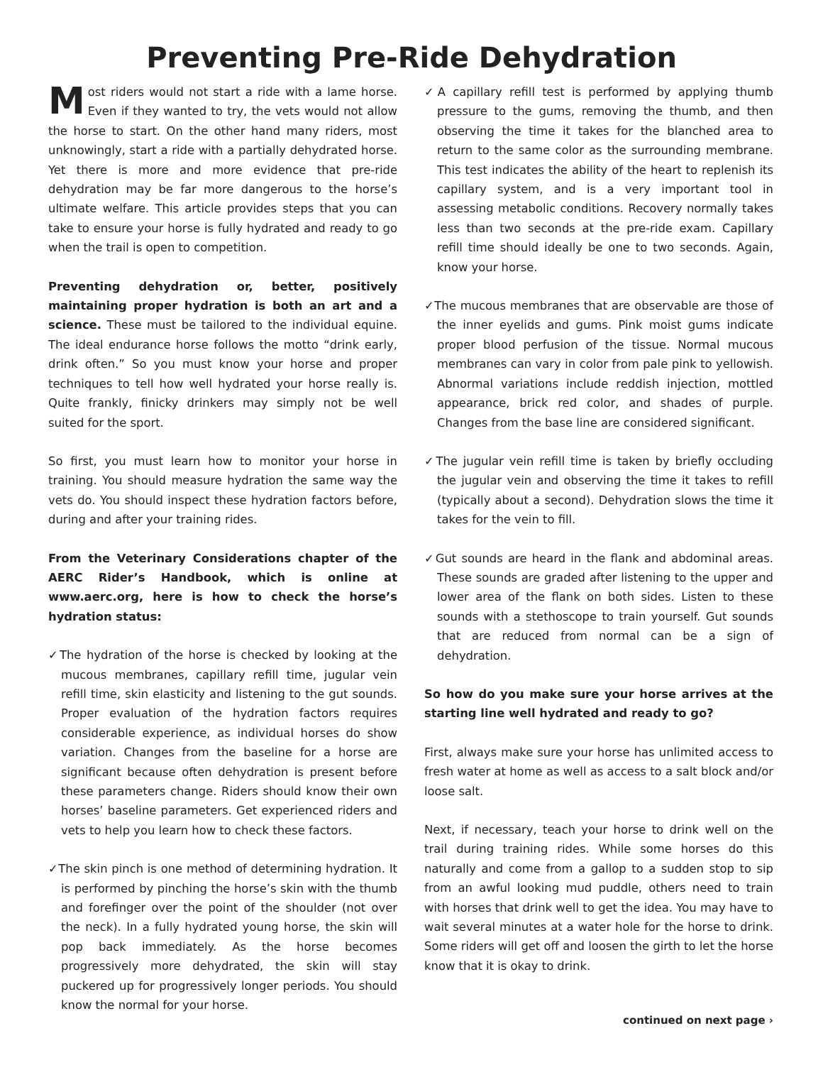Preventing Pre-Ride Dehydration
Most riders would not start a ride with a lame horse. Even if they wanted to try, the vets would not allow the horse to start. On the other hand many riders, most unknowingly, start a ride with a partially dehydrated horse. Yet there is more and more evidence that pre-ride dehydration may be far more dangerous to the horse’s ultimate welfare. This article provides steps that you can take to ensure your horse is fully hydrated and ready to go when the trail is open to competition.
Preventing dehydration or, better, positively maintaining proper hydration is both an art and a science. These must be tailored to the individual equine. The ideal endurance horse follows the motto “drink early, drink often.” So you must know your horse and proper techniques to tell how well hydrated your horse really is. Quite frankly, finicky drinkers may simply not be well suited for the sport.
So first, you must learn how to monitor your horse in training. You should measure hydration the same way the vets do. You should inspect these hydration factors before, during and after your training rides.
From the Veterinary Considerations chapter of the AERC Rider’s Handbook, which is online at www.aerc.org, here is how to check the horse’s hydration status:
✓The hydration of the horse is checked by looking at the mucous membranes, capillary refill time, jugular vein refill time, skin elasticity and listening to the gut sounds. Proper evaluation of the hydration factors requires considerable experience, as individual horses do show variation. Changes from the baseline for a horse are significant because often dehydration is present before these parameters change. Riders should know their own horses’ baseline parameters. Get experienced riders and vets to help you learn how to check these factors.
✓The skin pinch is one method of determining hydration. It is performed by pinching the horse’s skin with the thumb and forefinger over the point of the shoulder (not over the neck). In a fully hydrated young horse, the skin will pop back immediately. As the horse becomes progressively more dehydrated, the skin will stay puckered up for progressively longer periods. You should know the normal for your horse.
✓A capillary refill test is performed by applying thumb pressure to the gums, removing the thumb, and then observing the time it takes for the blanched area to return to the same color as the surrounding membrane. This test indicates the ability of the heart to replenish its capillary system, and is a very important tool in assessing metabolic conditions. Recovery normally takes less than two seconds at the pre-ride exam. Capillary refill time should ideally be one to two seconds. Again, know your horse.
✓The mucous membranes that are observable are those of the inner eyelids and gums. Pink moist gums indicate proper blood perfusion of the tissue. Normal mucous membranes can vary in color from pale pink to yellowish. Abnormal variations include reddish injection, mottled appearance, brick red color, and shades of purple. Changes from the base line are considered significant.
✓The jugular vein refill time is taken by briefly occluding the jugular vein and observing the time it takes to refill (typically about a second). Dehydration slows the time it takes for the vein to fill.
✓Gut sounds are heard in the flank and abdominal areas. These sounds are graded after listening to the upper and lower area of the flank on both sides. Listen to these sounds with a stethoscope to train yourself. Gut sounds that are reduced from normal can be a sign of dehydration.
So how do you make sure your horse arrives at the starting line well hydrated and ready to go?
First, always make sure your horse has unlimited access to fresh water at home as well as access to a salt block and/or loose salt.
Next, if necessary, teach your horse to drink well on the trail during training rides. While some horses do this naturally and come from a gallop to a sudden stop to sip from an awful looking mud puddle, others need to train with horses that drink well to get the idea. You may have to wait several minutes at a water hole for the horse to drink. Some riders will get off and loosen the girth to let the horse know that it is okay to drink.
continued on next page ›